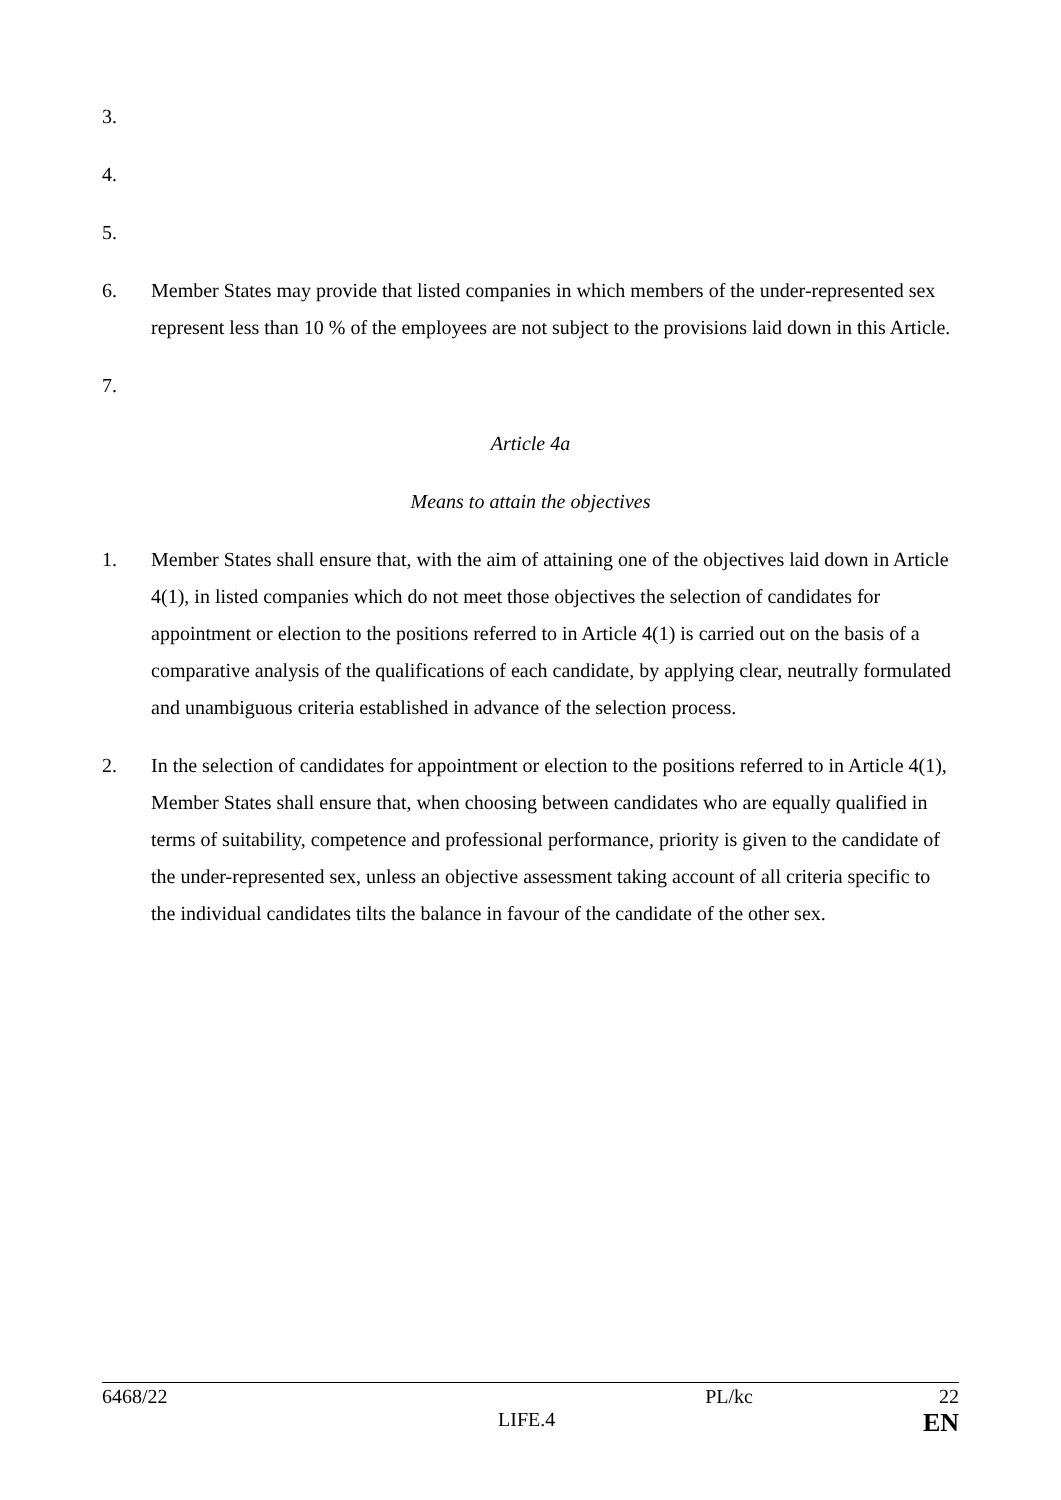3.
4.
5.
6. Member States may provide that listed companies in which members of the under-represented sex represent less than 10 % of the employees are not subject to the provisions laid down in this Article.
7.
Article 4a
Means to attain the objectives
1. Member States shall ensure that, with the aim of attaining one of the objectives laid down in Article 4(1), in listed companies which do not meet those objectives the selection of candidates for appointment or election to the positions referred to in Article 4(1) is carried out on the basis of a comparative analysis of the qualifications of each candidate, by applying clear, neutrally formulated and unambiguous criteria established in advance of the selection process.
2. In the selection of candidates for appointment or election to the positions referred to in Article 4(1), Member States shall ensure that, when choosing between candidates who are equally qualified in terms of suitability, competence and professional performance, priority is given to the candidate of the under-represented sex, unless an objective assessment taking account of all criteria specific to the individual candidates tilts the balance in favour of the candidate of the other sex.
6468/22 PL/kc 22
LIFE.4 EN